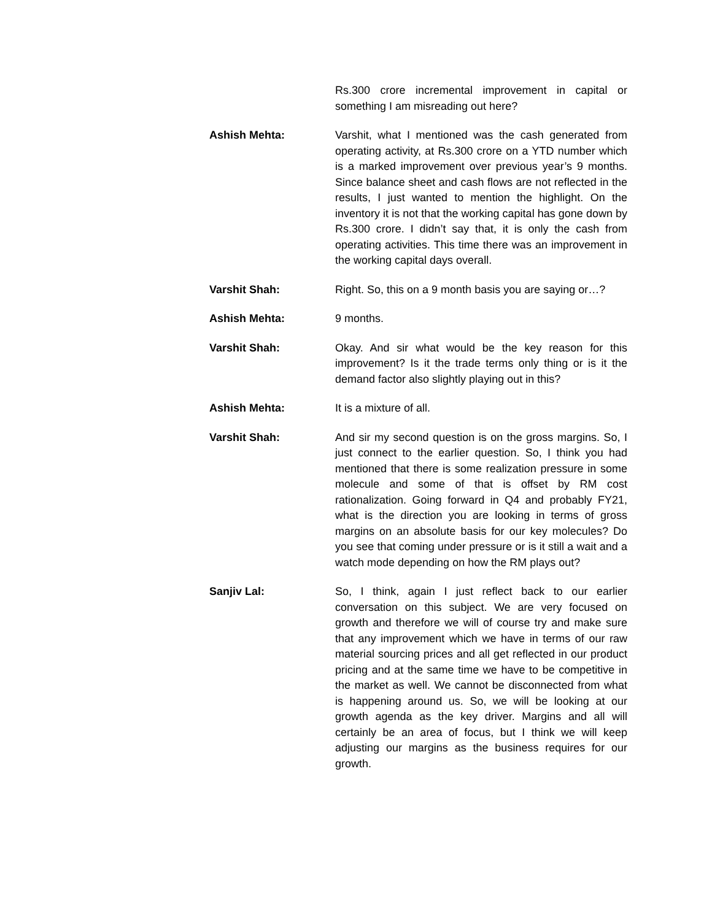Rs.300 crore incremental improvement in capital or something I am misreading out here?
Ashish Mehta: Varshit, what I mentioned was the cash generated from operating activity, at Rs.300 crore on a YTD number which is a marked improvement over previous year’s 9 months. Since balance sheet and cash flows are not reflected in the results, I just wanted to mention the highlight. On the inventory it is not that the working capital has gone down by Rs.300 crore. I didn’t say that, it is only the cash from operating activities. This time there was an improvement in the working capital days overall.
Varshit Shah: Right. So, this on a 9 month basis you are saying or…?
Ashish Mehta: 9 months.
Varshit Shah: Okay. And sir what would be the key reason for this improvement? Is it the trade terms only thing or is it the demand factor also slightly playing out in this?
Ashish Mehta: It is a mixture of all.
Varshit Shah: And sir my second question is on the gross margins. So, I just connect to the earlier question. So, I think you had mentioned that there is some realization pressure in some molecule and some of that is offset by RM cost rationalization. Going forward in Q4 and probably FY21, what is the direction you are looking in terms of gross margins on an absolute basis for our key molecules? Do you see that coming under pressure or is it still a wait and a watch mode depending on how the RM plays out?
Sanjiv Lal: So, I think, again I just reflect back to our earlier conversation on this subject. We are very focused on growth and therefore we will of course try and make sure that any improvement which we have in terms of our raw material sourcing prices and all get reflected in our product pricing and at the same time we have to be competitive in the market as well. We cannot be disconnected from what is happening around us. So, we will be looking at our growth agenda as the key driver. Margins and all will certainly be an area of focus, but I think we will keep adjusting our margins as the business requires for our growth.